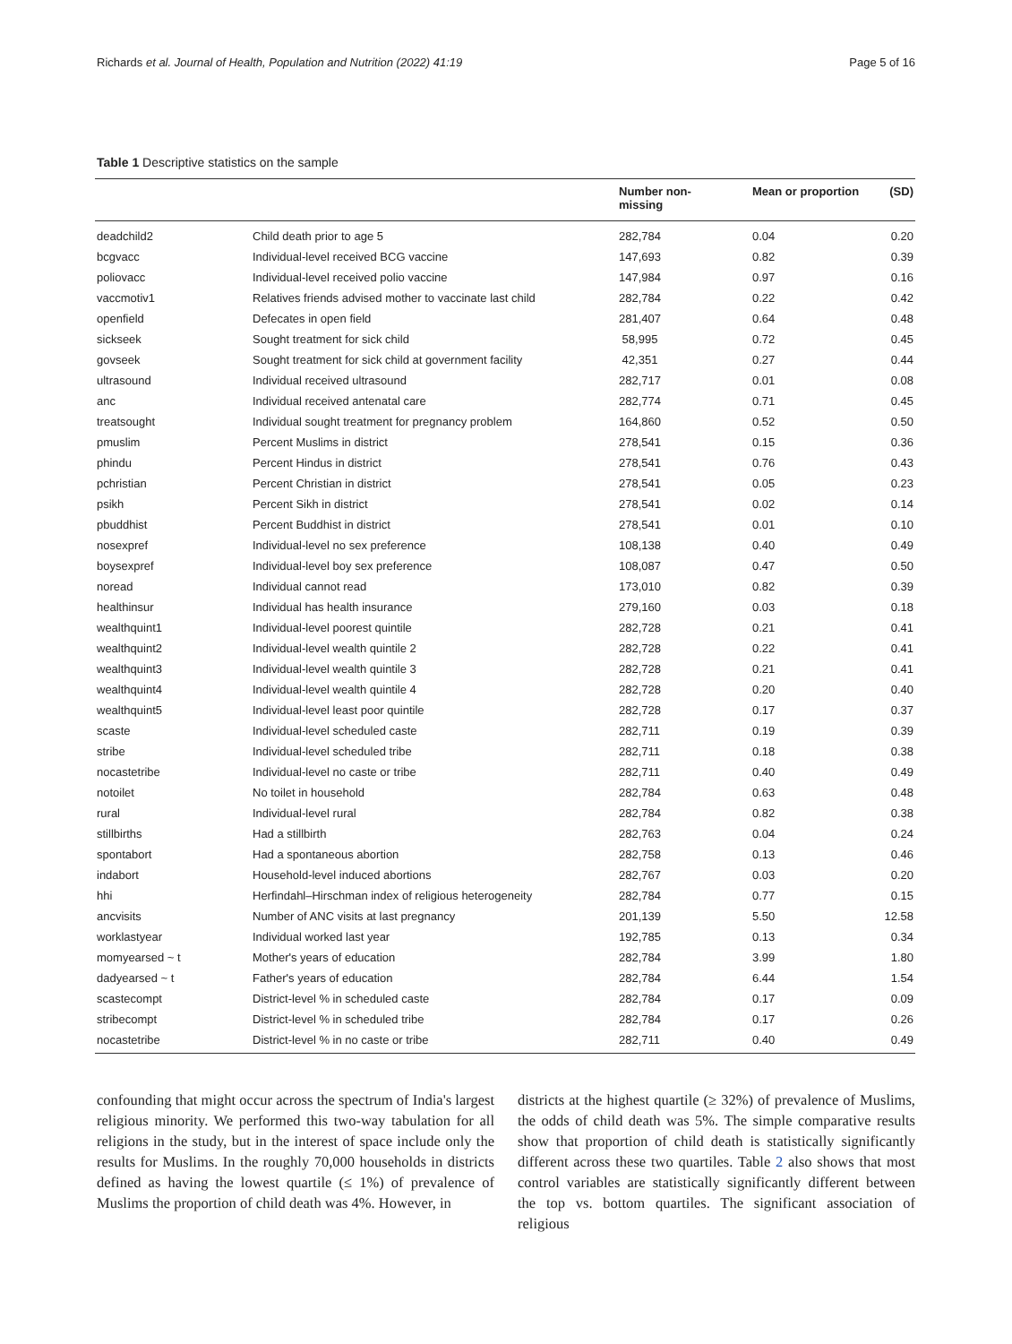Richards et al. Journal of Health, Population and Nutrition (2022) 41:19 Page 5 of 16
Table 1 Descriptive statistics on the sample
| | | Number non- missing | Mean or proportion | (SD) |
| --- | --- | --- | --- | --- |
| deadchild2 | Child death prior to age 5 | 282,784 | 0.04 | 0.20 |
| bcgvacc | Individual-level received BCG vaccine | 147,693 | 0.82 | 0.39 |
| poliovacc | Individual-level received polio vaccine | 147,984 | 0.97 | 0.16 |
| vaccmotiv1 | Relatives friends advised mother to vaccinate last child | 282,784 | 0.22 | 0.42 |
| openfield | Defecates in open field | 281,407 | 0.64 | 0.48 |
| sickseek | Sought treatment for sick child | 58,995 | 0.72 | 0.45 |
| govseek | Sought treatment for sick child at government facility | 42,351 | 0.27 | 0.44 |
| ultrasound | Individual received ultrasound | 282,717 | 0.01 | 0.08 |
| anc | Individual received antenatal care | 282,774 | 0.71 | 0.45 |
| treatsought | Individual sought treatment for pregnancy problem | 164,860 | 0.52 | 0.50 |
| pmuslim | Percent Muslims in district | 278,541 | 0.15 | 0.36 |
| phindu | Percent Hindus in district | 278,541 | 0.76 | 0.43 |
| pchristian | Percent Christian in district | 278,541 | 0.05 | 0.23 |
| psikh | Percent Sikh in district | 278,541 | 0.02 | 0.14 |
| pbuddhist | Percent Buddhist in district | 278,541 | 0.01 | 0.10 |
| nosexpref | Individual-level no sex preference | 108,138 | 0.40 | 0.49 |
| boysexpref | Individual-level boy sex preference | 108,087 | 0.47 | 0.50 |
| noread | Individual cannot read | 173,010 | 0.82 | 0.39 |
| healthinsur | Individual has health insurance | 279,160 | 0.03 | 0.18 |
| wealthquint1 | Individual-level poorest quintile | 282,728 | 0.21 | 0.41 |
| wealthquint2 | Individual-level wealth quintile 2 | 282,728 | 0.22 | 0.41 |
| wealthquint3 | Individual-level wealth quintile 3 | 282,728 | 0.21 | 0.41 |
| wealthquint4 | Individual-level wealth quintile 4 | 282,728 | 0.20 | 0.40 |
| wealthquint5 | Individual-level least poor quintile | 282,728 | 0.17 | 0.37 |
| scaste | Individual-level scheduled caste | 282,711 | 0.19 | 0.39 |
| stribe | Individual-level scheduled tribe | 282,711 | 0.18 | 0.38 |
| nocastetribe | Individual-level no caste or tribe | 282,711 | 0.40 | 0.49 |
| notoilet | No toilet in household | 282,784 | 0.63 | 0.48 |
| rural | Individual-level rural | 282,784 | 0.82 | 0.38 |
| stillbirths | Had a stillbirth | 282,763 | 0.04 | 0.24 |
| spontabort | Had a spontaneous abortion | 282,758 | 0.13 | 0.46 |
| indabort | Household-level induced abortions | 282,767 | 0.03 | 0.20 |
| hhi | Herfindahl–Hirschman index of religious heterogeneity | 282,784 | 0.77 | 0.15 |
| ancvisits | Number of ANC visits at last pregnancy | 201,139 | 5.50 | 12.58 |
| worklastyear | Individual worked last year | 192,785 | 0.13 | 0.34 |
| momyearsed ~ t | Mother's years of education | 282,784 | 3.99 | 1.80 |
| dadyearsed ~ t | Father's years of education | 282,784 | 6.44 | 1.54 |
| scastecompt | District-level % in scheduled caste | 282,784 | 0.17 | 0.09 |
| stribecompt | District-level % in scheduled tribe | 282,784 | 0.17 | 0.26 |
| nocastetribe | District-level % in no caste or tribe | 282,711 | 0.40 | 0.49 |
confounding that might occur across the spectrum of India's largest religious minority. We performed this two-way tabulation for all religions in the study, but in the interest of space include only the results for Muslims. In the roughly 70,000 households in districts defined as having the lowest quartile (≤ 1%) of prevalence of Muslims the proportion of child death was 4%. However, in
districts at the highest quartile (≥ 32%) of prevalence of Muslims, the odds of child death was 5%. The simple comparative results show that proportion of child death is statistically significantly different across these two quartiles. Table 2 also shows that most control variables are statistically significantly different between the top vs. bottom quartiles. The significant association of religious